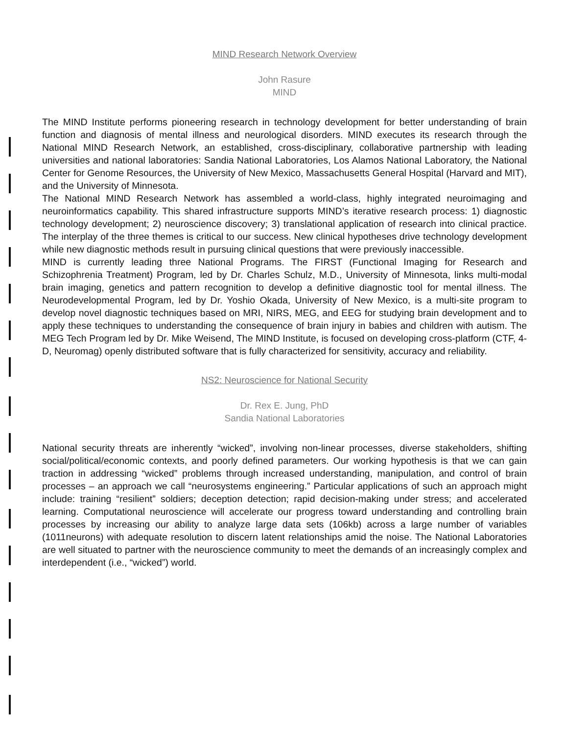MIND Research Network Overview
John Rasure
MIND
The MIND Institute performs pioneering research in technology development for better understanding of brain function and diagnosis of mental illness and neurological disorders. MIND executes its research through the National MIND Research Network, an established, cross-disciplinary, collaborative partnership with leading universities and national laboratories: Sandia National Laboratories, Los Alamos National Laboratory, the National Center for Genome Resources, the University of New Mexico, Massachusetts General Hospital (Harvard and MIT), and the University of Minnesota.
The National MIND Research Network has assembled a world-class, highly integrated neuroimaging and neuroinformatics capability. This shared infrastructure supports MIND’s iterative research process: 1) diagnostic technology development; 2) neuroscience discovery; 3) translational application of research into clinical practice. The interplay of the three themes is critical to our success. New clinical hypotheses drive technology development while new diagnostic methods result in pursuing clinical questions that were previously inaccessible.
MIND is currently leading three National Programs. The FIRST (Functional Imaging for Research and Schizophrenia Treatment) Program, led by Dr. Charles Schulz, M.D., University of Minnesota, links multi-modal brain imaging, genetics and pattern recognition to develop a definitive diagnostic tool for mental illness. The Neurodevelopmental Program, led by Dr. Yoshio Okada, University of New Mexico, is a multi-site program to develop novel diagnostic techniques based on MRI, NIRS, MEG, and EEG for studying brain development and to apply these techniques to understanding the consequence of brain injury in babies and children with autism. The MEG Tech Program led by Dr. Mike Weisend, The MIND Institute, is focused on developing cross-platform (CTF, 4-D, Neuromag) openly distributed software that is fully characterized for sensitivity, accuracy and reliability.
NS2: Neuroscience for National Security
Dr. Rex E. Jung, PhD
Sandia National Laboratories
National security threats are inherently “wicked”, involving non-linear processes, diverse stakeholders, shifting social/political/economic contexts, and poorly defined parameters. Our working hypothesis is that we can gain traction in addressing “wicked” problems through increased understanding, manipulation, and control of brain processes – an approach we call “neurosystems engineering.” Particular applications of such an approach might include: training “resilient” soldiers; deception detection; rapid decision-making under stress; and accelerated learning. Computational neuroscience will accelerate our progress toward understanding and controlling brain processes by increasing our ability to analyze large data sets (106kb) across a large number of variables (1011neurons) with adequate resolution to discern latent relationships amid the noise. The National Laboratories are well situated to partner with the neuroscience community to meet the demands of an increasingly complex and interdependent (i.e., “wicked”) world.